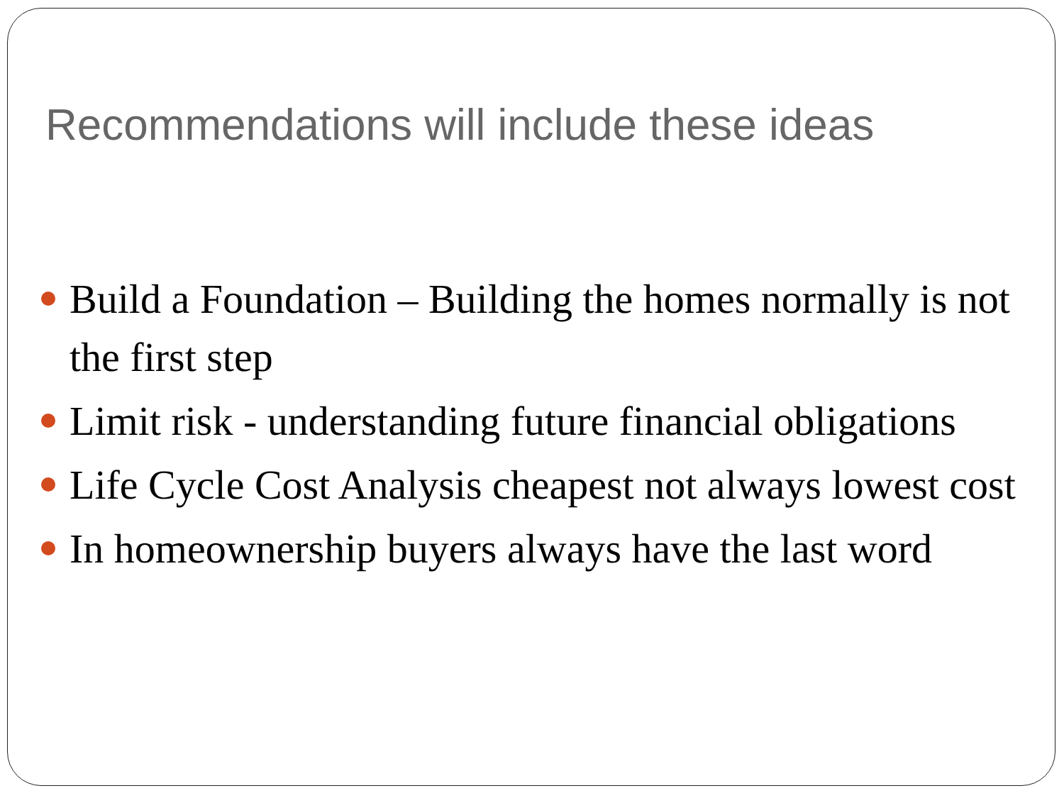Recommendations will include these ideas
Build a Foundation – Building the homes normally is not the first step
Limit risk - understanding future financial obligations
Life Cycle Cost Analysis cheapest not always lowest cost
In homeownership buyers always have the last word